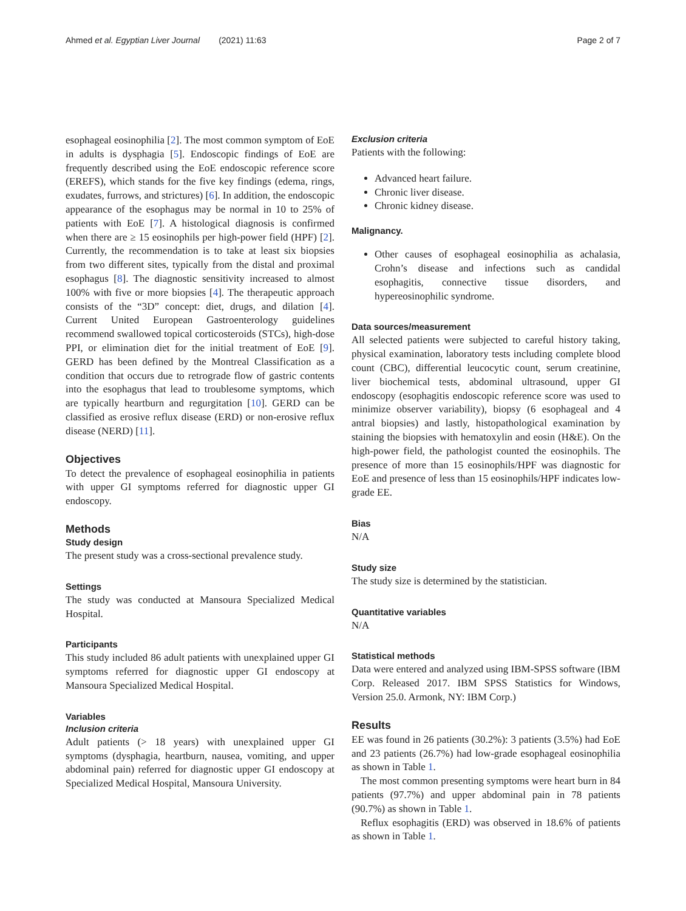Ahmed et al. Egyptian Liver Journal (2021) 11:63 Page 2 of 7
esophageal eosinophilia [2]. The most common symptom of EoE in adults is dysphagia [5]. Endoscopic findings of EoE are frequently described using the EoE endoscopic reference score (EREFS), which stands for the five key findings (edema, rings, exudates, furrows, and strictures) [6]. In addition, the endoscopic appearance of the esophagus may be normal in 10 to 25% of patients with EoE [7]. A histological diagnosis is confirmed when there are ≥ 15 eosinophils per high-power field (HPF) [2]. Currently, the recommendation is to take at least six biopsies from two different sites, typically from the distal and proximal esophagus [8]. The diagnostic sensitivity increased to almost 100% with five or more biopsies [4]. The therapeutic approach consists of the “3D” concept: diet, drugs, and dilation [4]. Current United European Gastroenterology guidelines recommend swallowed topical corticosteroids (STCs), high-dose PPI, or elimination diet for the initial treatment of EoE [9]. GERD has been defined by the Montreal Classification as a condition that occurs due to retrograde flow of gastric contents into the esophagus that lead to troublesome symptoms, which are typically heartburn and regurgitation [10]. GERD can be classified as erosive reflux disease (ERD) or non-erosive reflux disease (NERD) [11].
Objectives
To detect the prevalence of esophageal eosinophilia in patients with upper GI symptoms referred for diagnostic upper GI endoscopy.
Methods
Study design
The present study was a cross-sectional prevalence study.
Settings
The study was conducted at Mansoura Specialized Medical Hospital.
Participants
This study included 86 adult patients with unexplained upper GI symptoms referred for diagnostic upper GI endoscopy at Mansoura Specialized Medical Hospital.
Variables
Inclusion criteria
Adult patients (> 18 years) with unexplained upper GI symptoms (dysphagia, heartburn, nausea, vomiting, and upper abdominal pain) referred for diagnostic upper GI endoscopy at Specialized Medical Hospital, Mansoura University.
Exclusion criteria
Patients with the following:
Advanced heart failure.
Chronic liver disease.
Chronic kidney disease.
Malignancy.
Other causes of esophageal eosinophilia as achalasia, Crohn’s disease and infections such as candidal esophagitis, connective tissue disorders, and hypereosinophilic syndrome.
Data sources/measurement
All selected patients were subjected to careful history taking, physical examination, laboratory tests including complete blood count (CBC), differential leucocytic count, serum creatinine, liver biochemical tests, abdominal ultrasound, upper GI endoscopy (esophagitis endoscopic reference score was used to minimize observer variability), biopsy (6 esophageal and 4 antral biopsies) and lastly, histopathological examination by staining the biopsies with hematoxylin and eosin (H&E). On the high-power field, the pathologist counted the eosinophils. The presence of more than 15 eosinophils/HPF was diagnostic for EoE and presence of less than 15 eosinophils/HPF indicates low-grade EE.
Bias
N/A
Study size
The study size is determined by the statistician.
Quantitative variables
N/A
Statistical methods
Data were entered and analyzed using IBM-SPSS software (IBM Corp. Released 2017. IBM SPSS Statistics for Windows, Version 25.0. Armonk, NY: IBM Corp.)
Results
EE was found in 26 patients (30.2%): 3 patients (3.5%) had EoE and 23 patients (26.7%) had low-grade esophageal eosinophilia as shown in Table 1.
The most common presenting symptoms were heart burn in 84 patients (97.7%) and upper abdominal pain in 78 patients (90.7%) as shown in Table 1.
Reflux esophagitis (ERD) was observed in 18.6% of patients as shown in Table 1.